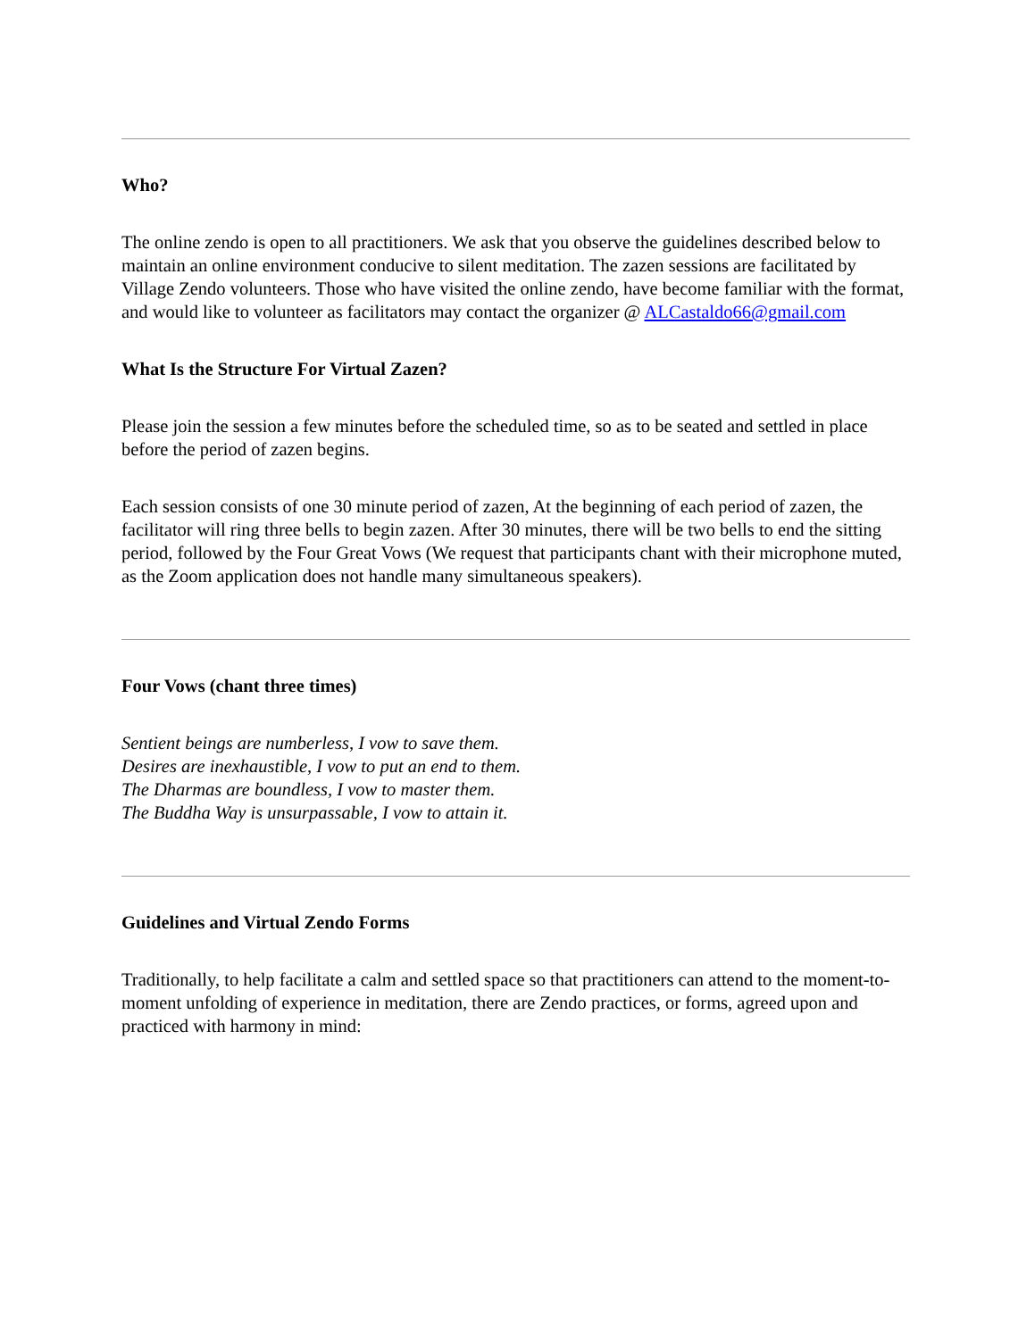Who?
The online zendo is open to all practitioners. We ask that you observe the guidelines described below to maintain an online environment conducive to silent meditation. The zazen sessions are facilitated by Village Zendo volunteers. Those who have visited the online zendo, have become familiar with the format, and would like to volunteer as facilitators may contact the organizer @ ALCastaldo66@gmail.com
What Is the Structure For Virtual Zazen?
Please join the session a few minutes before the scheduled time, so as to be seated and settled in place before the period of zazen begins.
Each session consists of one 30 minute period of zazen, At the beginning of each period of zazen, the facilitator will ring three bells to begin zazen. After 30 minutes, there will be two bells to end the sitting period, followed by the Four Great Vows (We request that participants chant with their microphone muted, as the Zoom application does not handle many simultaneous speakers).
Four Vows (chant three times)
Sentient beings are numberless, I vow to save them.
Desires are inexhaustible, I vow to put an end to them.
The Dharmas are boundless, I vow to master them.
The Buddha Way is unsurpassable, I vow to attain it.
Guidelines and Virtual Zendo Forms
Traditionally, to help facilitate a calm and settled space so that practitioners can attend to the moment-to-moment unfolding of experience in meditation, there are Zendo practices, or forms, agreed upon and practiced with harmony in mind: